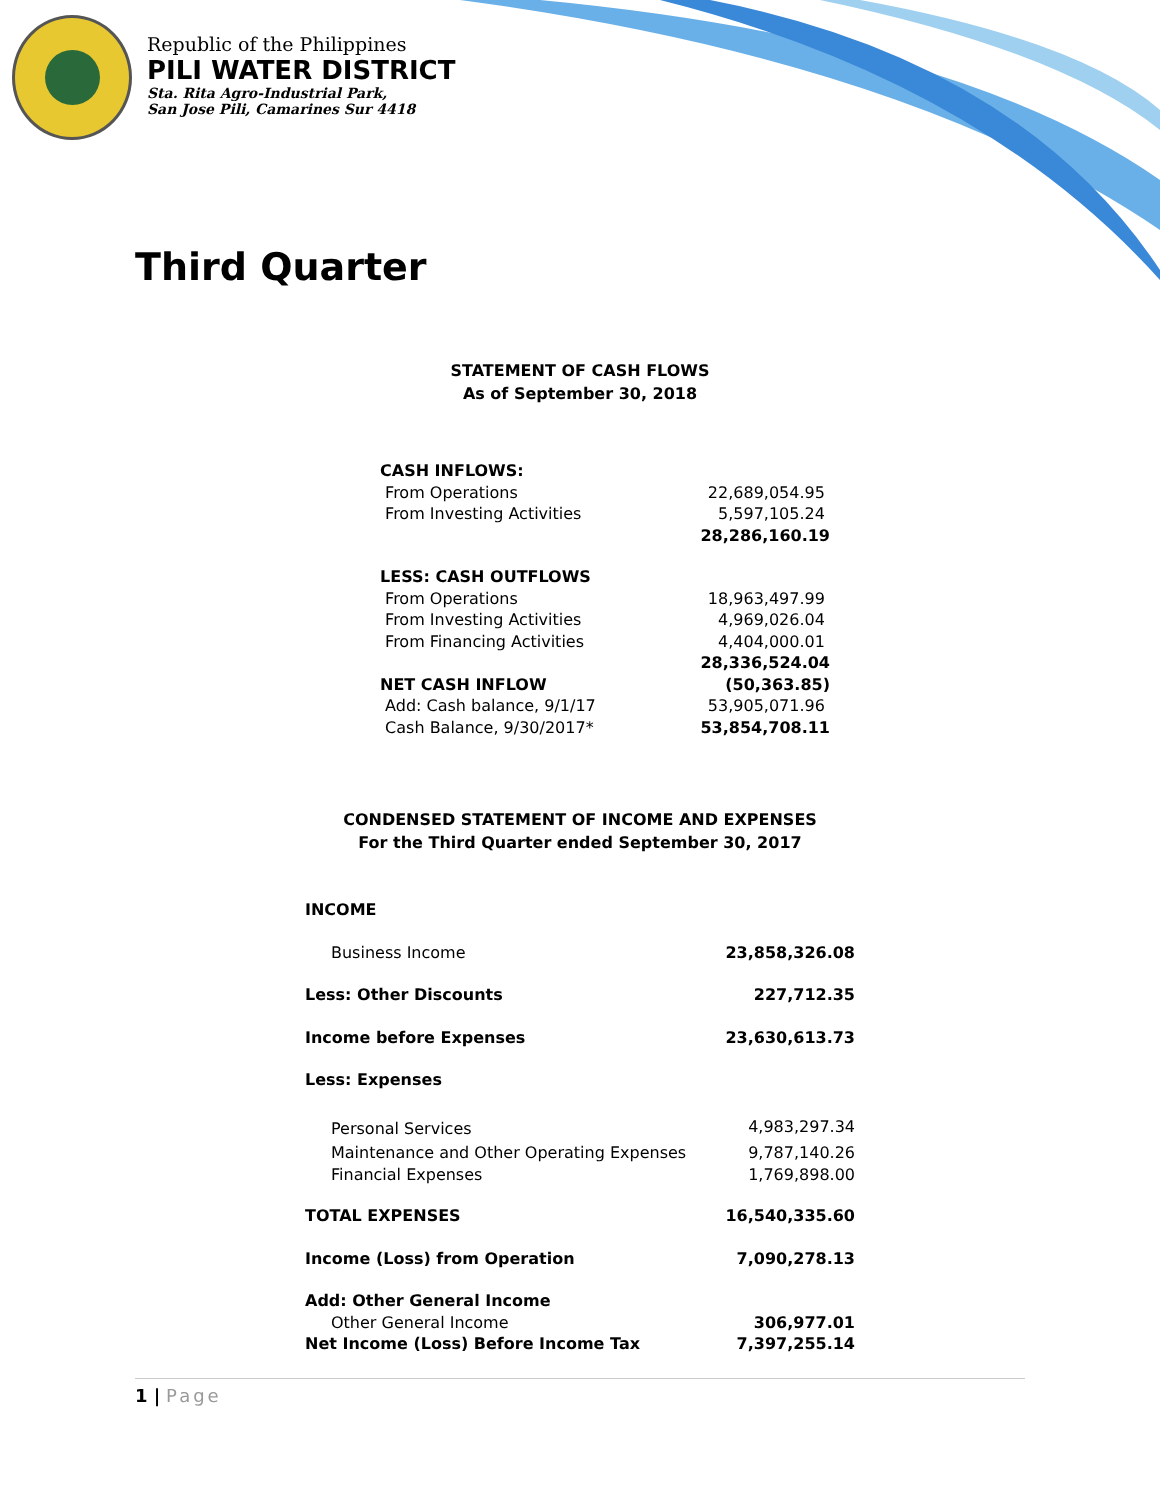Republic of the Philippines
PILI WATER DISTRICT
Sta. Rita Agro-Industrial Park,
San Jose Pili, Camarines Sur 4418
Third Quarter
STATEMENT OF CASH FLOWS
As of September 30, 2018
| CASH INFLOWS: | |
| From Operations | 22,689,054.95 |
| From Investing Activities | 5,597,105.24 |
| | 28,286,160.19 |
| LESS: CASH OUTFLOWS | |
| From Operations | 18,963,497.99 |
| From Investing Activities | 4,969,026.04 |
| From Financing Activities | 4,404,000.01 |
| | 28,336,524.04 |
| NET CASH INFLOW | (50,363.85) |
| Add: Cash balance, 9/1/17 | 53,905,071.96 |
| Cash Balance, 9/30/2017* | 53,854,708.11 |
CONDENSED STATEMENT OF INCOME AND EXPENSES
For the Third Quarter ended September 30, 2017
| INCOME | |
| Business Income | 23,858,326.08 |
| Less: Other Discounts | 227,712.35 |
| Income before Expenses | 23,630,613.73 |
| Less: Expenses | |
| Personal Services | 4,983,297.34 |
| Maintenance and Other Operating Expenses | 9,787,140.26 |
| Financial Expenses | 1,769,898.00 |
| TOTAL EXPENSES | 16,540,335.60 |
| Income (Loss) from Operation | 7,090,278.13 |
| Add: Other General Income | |
| Other General Income | 306,977.01 |
| Net Income (Loss) Before Income Tax | 7,397,255.14 |
1 | Page